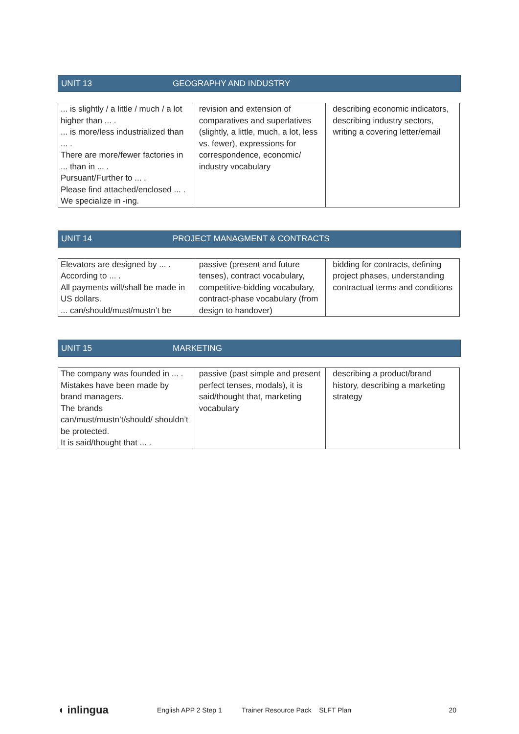UNIT 13 GEOGRAPHY AND INDUSTRY
| ... is slightly / a little / much / a lot higher than ... . ... is more/less industrialized than ... . There are more/fewer factories in ... than in ... . Pursuant/Further to ... . Please find attached/enclosed ... . We specialize in -ing. | revision and extension of comparatives and superlatives (slightly, a little, much, a lot, less vs. fewer), expressions for correspondence, economic/ industry vocabulary | describing economic indicators, describing industry sectors, writing a covering letter/email |
UNIT 14 PROJECT MANAGMENT & CONTRACTS
| Elevators are designed by ... . According to ... . All payments will/shall be made in US dollars. ... can/should/must/mustn’t be | passive (present and future tenses), contract vocabulary, competitive-bidding vocabulary, contract-phase vocabulary (from design to handover) | bidding for contracts, defining project phases, understanding contractual terms and conditions |
UNIT 15 MARKETING
| The company was founded in ... . Mistakes have been made by brand managers. The brands can/must/mustn’t/should/ shouldn’t be protected. It is said/thought that ... . | passive (past simple and present perfect tenses, modals), it is said/thought that, marketing vocabulary | describing a product/brand history, describing a marketing strategy |
◖ inlingua English APP 2 Step 1 Trainer Resource Pack SLFT Plan 20